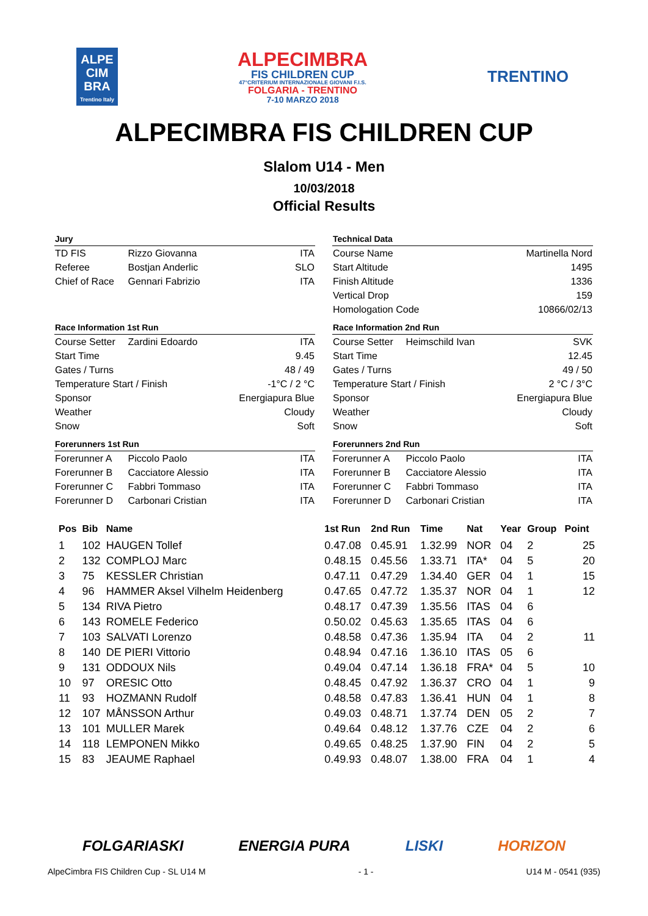ALPE
CIM
BRA
Trentino Italy
ALPECIMBRA
FIS CHILDREN CUP
47°CRITERIUM INTERNAZIONALE GIOVANI F.I.S.
FOLGARIA - TRENTINO
7-10 MARZO 2018
TRENTINO
ALPECIMBRA FIS CHILDREN CUP
Slalom U14 - Men
10/03/2018
Official Results
| Jury | | |
| TD FIS | Rizzo Giovanna | ITA |
| Referee | Bostjan Anderlic | SLO |
| Chief of Race | Gennari Fabrizio | ITA |
| Race Information 1st Run | | |
| Course Setter | Zardini Edoardo | ITA |
| Start Time | | 9.45 |
| Gates / Turns | | 48 / 49 |
| Temperature Start / Finish | | -1°C / 2 °C |
| Sponsor | | Energiapura Blue |
| Weather | | Cloudy |
| Snow | | Soft |
| Forerunners 1st Run | | |
| Forerunner A | Piccolo Paolo | ITA |
| Forerunner B | Cacciatore Alessio | ITA |
| Forerunner C | Fabbri Tommaso | ITA |
| Forerunner D | Carbonari Cristian | ITA |
| Technical Data | | |
| Course Name | | Martinella Nord |
| Start Altitude | | 1495 |
| Finish Altitude | | 1336 |
| Vertical Drop | | 159 |
| Homologation Code | | 10866/02/13 |
| Race Information 2nd Run | | |
| Course Setter | Heimschild Ivan | SVK |
| Start Time | | 12.45 |
| Gates / Turns | | 49 / 50 |
| Temperature Start / Finish | | 2 °C / 3°C |
| Sponsor | | Energiapura Blue |
| Weather | | Cloudy |
| Snow | | Soft |
| Forerunners 2nd Run | | |
| Forerunner A | Piccolo Paolo | ITA |
| Forerunner B | Cacciatore Alessio | ITA |
| Forerunner C | Fabbri Tommaso | ITA |
| Forerunner D | Carbonari Cristian | ITA |
| Pos | Bib | Name | 1st Run | 2nd Run | Time | Nat | Year | Group | Point |
| --- | --- | --- | --- | --- | --- | --- | --- | --- | --- |
| 1 | 102 | HAUGEN Tollef | 0.47.08 | 0.45.91 | 1.32.99 | NOR | 04 | 2 | 25 |
| 2 | 132 | COMPLOJ Marc | 0.48.15 | 0.45.56 | 1.33.71 | ITA* | 04 | 5 | 20 |
| 3 | 75 | KESSLER Christian | 0.47.11 | 0.47.29 | 1.34.40 | GER | 04 | 1 | 15 |
| 4 | 96 | HAMMER Aksel Vilhelm Heidenberg | 0.47.65 | 0.47.72 | 1.35.37 | NOR | 04 | 1 | 12 |
| 5 | 134 | RIVA Pietro | 0.48.17 | 0.47.39 | 1.35.56 | ITAS | 04 | 6 | |
| 6 | 143 | ROMELE Federico | 0.50.02 | 0.45.63 | 1.35.65 | ITAS | 04 | 6 | |
| 7 | 103 | SALVATI Lorenzo | 0.48.58 | 0.47.36 | 1.35.94 | ITA | 04 | 2 | 11 |
| 8 | 140 | DE PIERI Vittorio | 0.48.94 | 0.47.16 | 1.36.10 | ITAS | 05 | 6 | |
| 9 | 131 | ODDOUX Nils | 0.49.04 | 0.47.14 | 1.36.18 | FRA* | 04 | 5 | 10 |
| 10 | 97 | ORESIC Otto | 0.48.45 | 0.47.92 | 1.36.37 | CRO | 04 | 1 | 9 |
| 11 | 93 | HOZMANN Rudolf | 0.48.58 | 0.47.83 | 1.36.41 | HUN | 04 | 1 | 8 |
| 12 | 107 | MÅNSSON Arthur | 0.49.03 | 0.48.71 | 1.37.74 | DEN | 05 | 2 | 7 |
| 13 | 101 | MULLER Marek | 0.49.64 | 0.48.12 | 1.37.76 | CZE | 04 | 2 | 6 |
| 14 | 118 | LEMPONEN Mikko | 0.49.65 | 0.48.25 | 1.37.90 | FIN | 04 | 2 | 5 |
| 15 | 83 | JEAUME Raphael | 0.49.93 | 0.48.07 | 1.38.00 | FRA | 04 | 1 | 4 |
FOLGARIASKI ENERGIA PURA LISKI HORIZON
AlpeCimbra FIS Children Cup - SL U14 M - 1 - U14 M - 0541 (935)